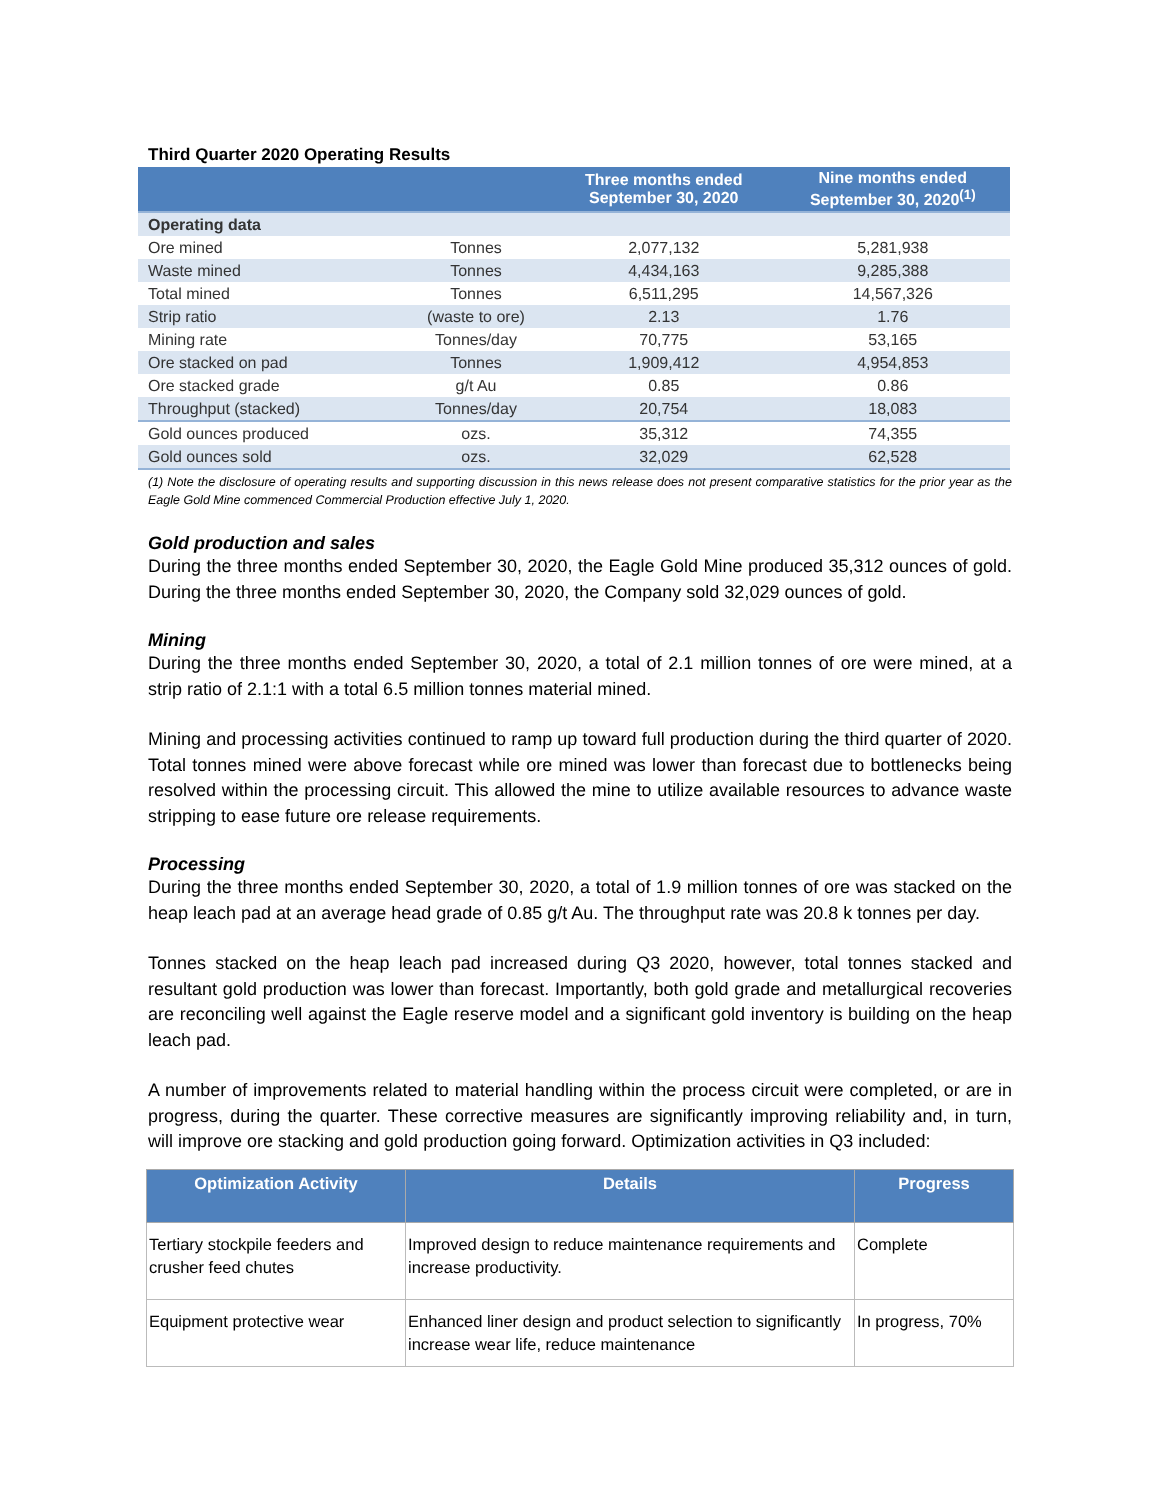Third Quarter 2020 Operating Results
| | | Three months ended September 30, 2020 | Nine months ended September 30, 2020<sup>(1)</sup> |
| --- | --- | --- | --- |
| Operating data | | | |
| Ore mined | Tonnes | 2,077,132 | 5,281,938 |
| Waste mined | Tonnes | 4,434,163 | 9,285,388 |
| Total mined | Tonnes | 6,511,295 | 14,567,326 |
| Strip ratio | (waste to ore) | 2.13 | 1.76 |
| Mining rate | Tonnes/day | 70,775 | 53,165 |
| Ore stacked on pad | Tonnes | 1,909,412 | 4,954,853 |
| Ore stacked grade | g/t Au | 0.85 | 0.86 |
| Throughput (stacked) | Tonnes/day | 20,754 | 18,083 |
| Gold ounces produced | ozs. | 35,312 | 74,355 |
| Gold ounces sold | ozs. | 32,029 | 62,528 |
(1) Note the disclosure of operating results and supporting discussion in this news release does not present comparative statistics for the prior year as the Eagle Gold Mine commenced Commercial Production effective July 1, 2020.
Gold production and sales
During the three months ended September 30, 2020, the Eagle Gold Mine produced 35,312 ounces of gold. During the three months ended September 30, 2020, the Company sold 32,029 ounces of gold.
Mining
During the three months ended September 30, 2020, a total of 2.1 million tonnes of ore were mined, at a strip ratio of 2.1:1 with a total 6.5 million tonnes material mined.
Mining and processing activities continued to ramp up toward full production during the third quarter of 2020. Total tonnes mined were above forecast while ore mined was lower than forecast due to bottlenecks being resolved within the processing circuit. This allowed the mine to utilize available resources to advance waste stripping to ease future ore release requirements.
Processing
During the three months ended September 30, 2020, a total of 1.9 million tonnes of ore was stacked on the heap leach pad at an average head grade of 0.85 g/t Au. The throughput rate was 20.8 k tonnes per day.
Tonnes stacked on the heap leach pad increased during Q3 2020, however, total tonnes stacked and resultant gold production was lower than forecast. Importantly, both gold grade and metallurgical recoveries are reconciling well against the Eagle reserve model and a significant gold inventory is building on the heap leach pad.
A number of improvements related to material handling within the process circuit were completed, or are in progress, during the quarter. These corrective measures are significantly improving reliability and, in turn, will improve ore stacking and gold production going forward. Optimization activities in Q3 included:
| Optimization Activity | Details | Progress |
| --- | --- | --- |
| Tertiary stockpile feeders and crusher feed chutes | Improved design to reduce maintenance requirements and increase productivity. | Complete |
| Equipment protective wear | Enhanced liner design and product selection to significantly increase wear life, reduce maintenance | In progress, 70% |